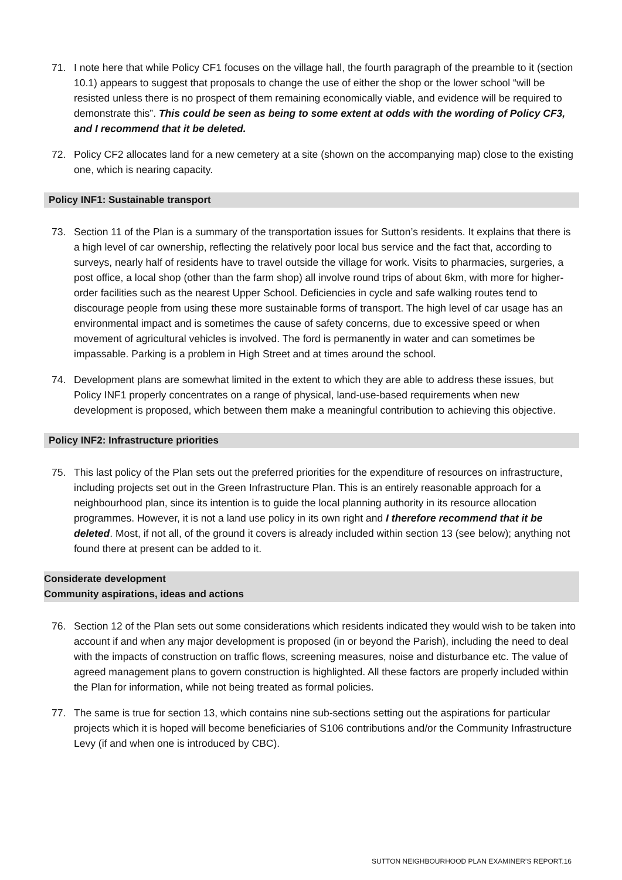71. I note here that while Policy CF1 focuses on the village hall, the fourth paragraph of the preamble to it (section 10.1) appears to suggest that proposals to change the use of either the shop or the lower school “will be resisted unless there is no prospect of them remaining economically viable, and evidence will be required to demonstrate this”. This could be seen as being to some extent at odds with the wording of Policy CF3, and I recommend that it be deleted.
72. Policy CF2 allocates land for a new cemetery at a site (shown on the accompanying map) close to the existing one, which is nearing capacity.
Policy INF1: Sustainable transport
73. Section 11 of the Plan is a summary of the transportation issues for Sutton’s residents. It explains that there is a high level of car ownership, reflecting the relatively poor local bus service and the fact that, according to surveys, nearly half of residents have to travel outside the village for work. Visits to pharmacies, surgeries, a post office, a local shop (other than the farm shop) all involve round trips of about 6km, with more for higher-order facilities such as the nearest Upper School. Deficiencies in cycle and safe walking routes tend to discourage people from using these more sustainable forms of transport. The high level of car usage has an environmental impact and is sometimes the cause of safety concerns, due to excessive speed or when movement of agricultural vehicles is involved. The ford is permanently in water and can sometimes be impassable. Parking is a problem in High Street and at times around the school.
74. Development plans are somewhat limited in the extent to which they are able to address these issues, but Policy INF1 properly concentrates on a range of physical, land-use-based requirements when new development is proposed, which between them make a meaningful contribution to achieving this objective.
Policy INF2: Infrastructure priorities
75. This last policy of the Plan sets out the preferred priorities for the expenditure of resources on infrastructure, including projects set out in the Green Infrastructure Plan. This is an entirely reasonable approach for a neighbourhood plan, since its intention is to guide the local planning authority in its resource allocation programmes. However, it is not a land use policy in its own right and I therefore recommend that it be deleted. Most, if not all, of the ground it covers is already included within section 13 (see below); anything not found there at present can be added to it.
Considerate development
Community aspirations, ideas and actions
76. Section 12 of the Plan sets out some considerations which residents indicated they would wish to be taken into account if and when any major development is proposed (in or beyond the Parish), including the need to deal with the impacts of construction on traffic flows, screening measures, noise and disturbance etc. The value of agreed management plans to govern construction is highlighted. All these factors are properly included within the Plan for information, while not being treated as formal policies.
77. The same is true for section 13, which contains nine sub-sections setting out the aspirations for particular projects which it is hoped will become beneficiaries of S106 contributions and/or the Community Infrastructure Levy (if and when one is introduced by CBC).
SUTTON NEIGHBOURHOOD PLAN EXAMINER’S REPORT.16